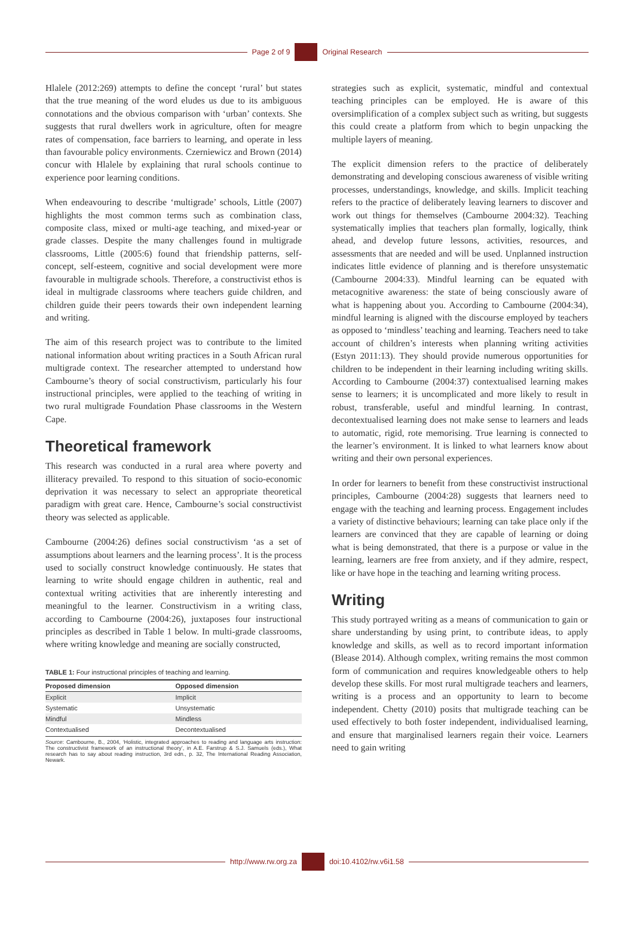Page 2 of 9 Original Research
Hlalele (2012:269) attempts to define the concept ‘rural’ but states that the true meaning of the word eludes us due to its ambiguous connotations and the obvious comparison with ‘urban’ contexts. She suggests that rural dwellers work in agriculture, often for meagre rates of compensation, face barriers to learning, and operate in less than favourable policy environments. Czerniewicz and Brown (2014) concur with Hlalele by explaining that rural schools continue to experience poor learning conditions.
When endeavouring to describe ‘multigrade’ schools, Little (2007) highlights the most common terms such as combination class, composite class, mixed or multi-age teaching, and mixed-year or grade classes. Despite the many challenges found in multigrade classrooms, Little (2005:6) found that friendship patterns, self-concept, self-esteem, cognitive and social development were more favourable in multigrade schools. Therefore, a constructivist ethos is ideal in multigrade classrooms where teachers guide children, and children guide their peers towards their own independent learning and writing.
The aim of this research project was to contribute to the limited national information about writing practices in a South African rural multigrade context. The researcher attempted to understand how Cambourne’s theory of social constructivism, particularly his four instructional principles, were applied to the teaching of writing in two rural multigrade Foundation Phase classrooms in the Western Cape.
Theoretical framework
This research was conducted in a rural area where poverty and illiteracy prevailed. To respond to this situation of socio-economic deprivation it was necessary to select an appropriate theoretical paradigm with great care. Hence, Cambourne’s social constructivist theory was selected as applicable.
Cambourne (2004:26) defines social constructivism ‘as a set of assumptions about learners and the learning process’. It is the process used to socially construct knowledge continuously. He states that learning to write should engage children in authentic, real and contextual writing activities that are inherently interesting and meaningful to the learner. Constructivism in a writing class, according to Cambourne (2004:26), juxtaposes four instructional principles as described in Table 1 below. In multi-grade classrooms, where writing knowledge and meaning are socially constructed,
TABLE 1: Four instructional principles of teaching and learning.
| Proposed dimension | Opposed dimension |
| --- | --- |
| Explicit | Implicit |
| Systematic | Unsystematic |
| Mindful | Mindless |
| Contextualised | Decontextualised |
Source: Cambourne, B., 2004, ‘Holistic, integrated approaches to reading and language arts instruction: The constructivist framework of an instructional theory’, in A.E. Farstrup & S.J. Samuels (eds.), What research has to say about reading instruction, 3rd edn., p. 32, The International Reading Association, Newark.
strategies such as explicit, systematic, mindful and contextual teaching principles can be employed. He is aware of this oversimplification of a complex subject such as writing, but suggests this could create a platform from which to begin unpacking the multiple layers of meaning.
The explicit dimension refers to the practice of deliberately demonstrating and developing conscious awareness of visible writing processes, understandings, knowledge, and skills. Implicit teaching refers to the practice of deliberately leaving learners to discover and work out things for themselves (Cambourne 2004:32). Teaching systematically implies that teachers plan formally, logically, think ahead, and develop future lessons, activities, resources, and assessments that are needed and will be used. Unplanned instruction indicates little evidence of planning and is therefore unsystematic (Cambourne 2004:33). Mindful learning can be equated with metacognitive awareness: the state of being consciously aware of what is happening about you. According to Cambourne (2004:34), mindful learning is aligned with the discourse employed by teachers as opposed to ‘mindless’ teaching and learning. Teachers need to take account of children’s interests when planning writing activities (Estyn 2011:13). They should provide numerous opportunities for children to be independent in their learning including writing skills. According to Cambourne (2004:37) contextualised learning makes sense to learners; it is uncomplicated and more likely to result in robust, transferable, useful and mindful learning. In contrast, decontextualised learning does not make sense to learners and leads to automatic, rigid, rote memorising. True learning is connected to the learner’s environment. It is linked to what learners know about writing and their own personal experiences.
In order for learners to benefit from these constructivist instructional principles, Cambourne (2004:28) suggests that learners need to engage with the teaching and learning process. Engagement includes a variety of distinctive behaviours; learning can take place only if the learners are convinced that they are capable of learning or doing what is being demonstrated, that there is a purpose or value in the learning, learners are free from anxiety, and if they admire, respect, like or have hope in the teaching and learning writing process.
Writing
This study portrayed writing as a means of communication to gain or share understanding by using print, to contribute ideas, to apply knowledge and skills, as well as to record important information (Blease 2014). Although complex, writing remains the most common form of communication and requires knowledgeable others to help develop these skills. For most rural multigrade teachers and learners, writing is a process and an opportunity to learn to become independent. Chetty (2010) posits that multigrade teaching can be used effectively to both foster independent, individualised learning, and ensure that marginalised learners regain their voice. Learners need to gain writing
http://www.rw.org.za doi:10.4102/rw.v6i1.58